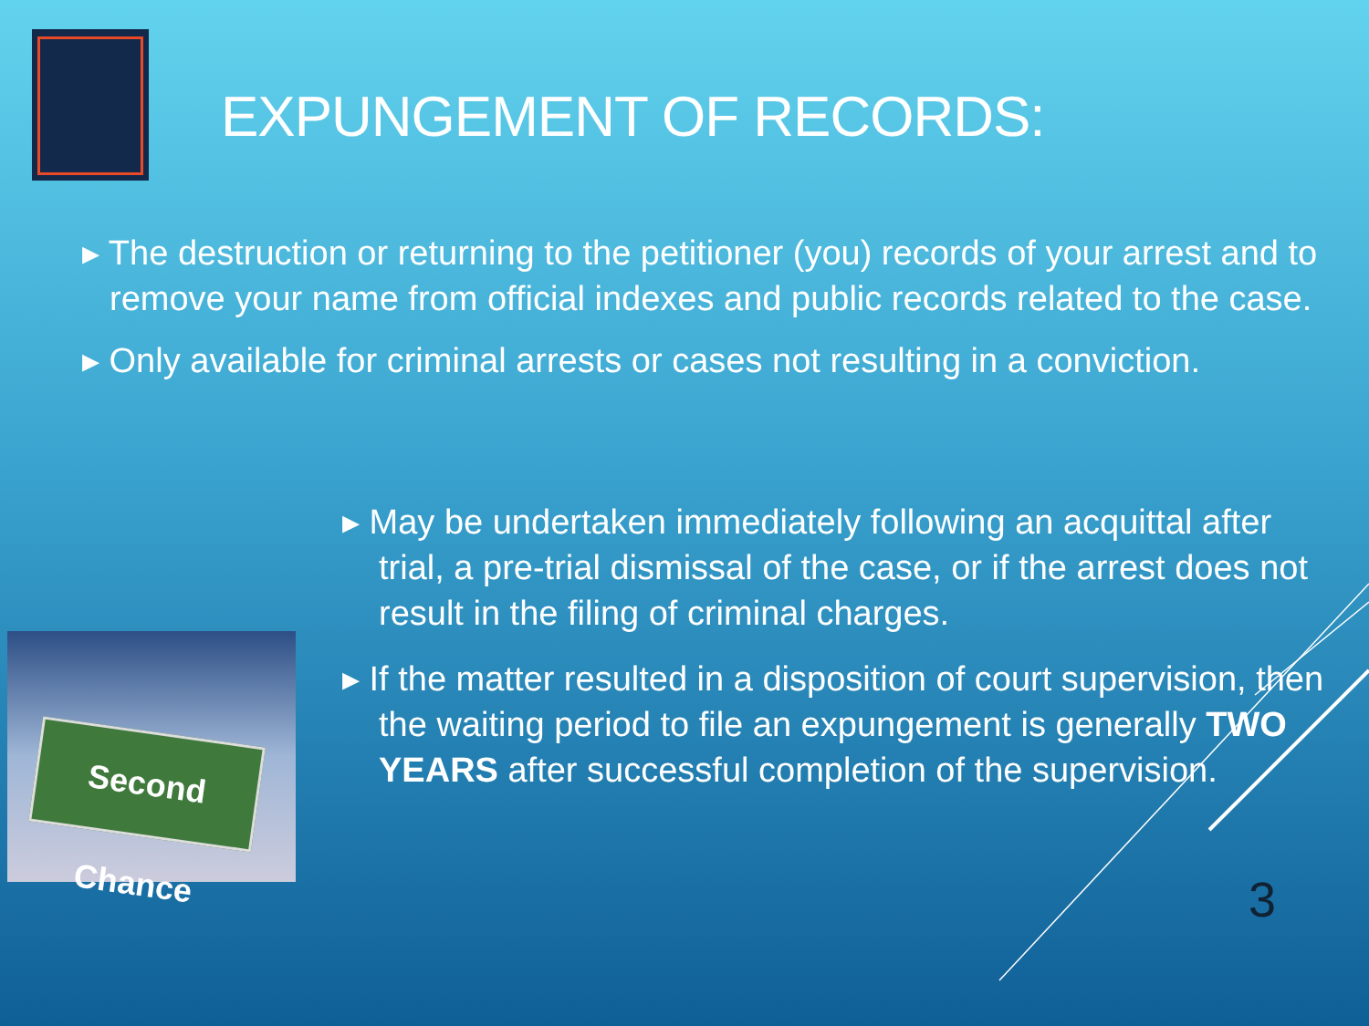EXPUNGEMENT OF RECORDS:
▸ The destruction or returning to the petitioner (you) records of your arrest and to remove your name from official indexes and public records related to the case.
▸ Only available for criminal arrests or cases not resulting in a conviction.
Second Chance
▸ May be undertaken immediately following an acquittal after trial, a pre-trial dismissal of the case, or if the arrest does not result in the filing of criminal charges.
▸ If the matter resulted in a disposition of court supervision, then the waiting period to file an expungement is generally TWO YEARS after successful completion of the supervision.
3